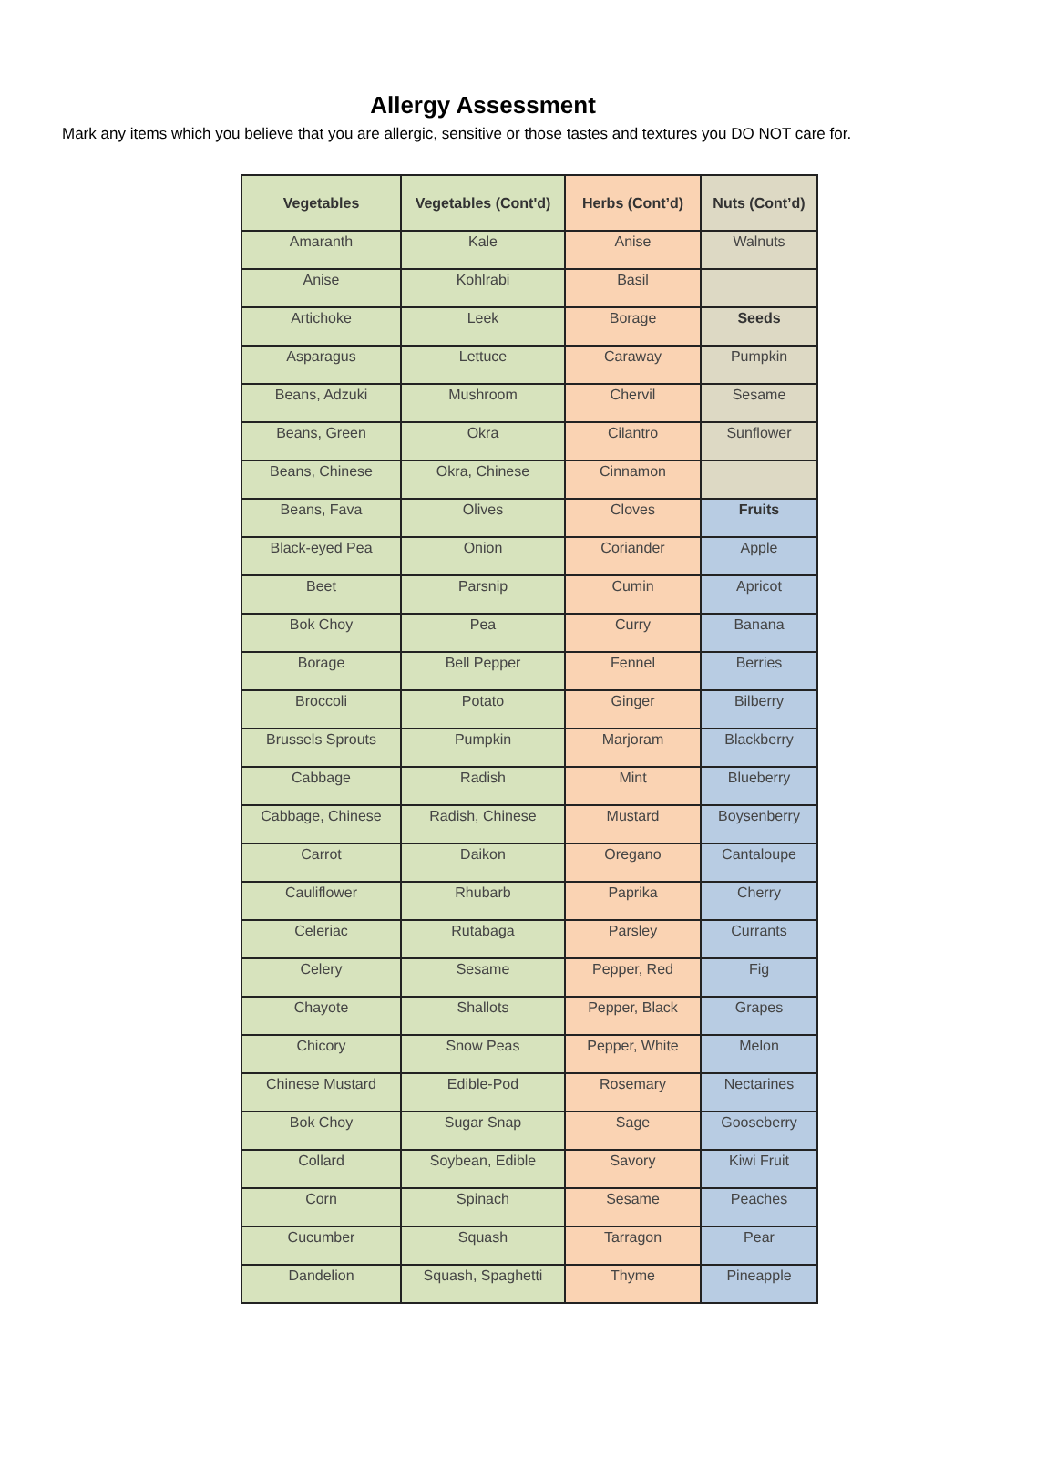Allergy Assessment
Mark any items which you believe that you are allergic, sensitive or those tastes and textures you DO NOT care for.
| Vegetables | Vegetables (Cont'd) | Herbs (Cont’d) | Nuts (Cont’d) |
| --- | --- | --- | --- |
| Amaranth | Kale | Anise | Walnuts |
| Anise | Kohlrabi | Basil | |
| Artichoke | Leek | Borage | Seeds |
| Asparagus | Lettuce | Caraway | Pumpkin |
| Beans, Adzuki | Mushroom | Chervil | Sesame |
| Beans, Green | Okra | Cilantro | Sunflower |
| Beans, Chinese | Okra, Chinese | Cinnamon | |
| Beans, Fava | Olives | Cloves | Fruits |
| Black-eyed Pea | Onion | Coriander | Apple |
| Beet | Parsnip | Cumin | Apricot |
| Bok Choy | Pea | Curry | Banana |
| Borage | Bell Pepper | Fennel | Berries |
| Broccoli | Potato | Ginger | Bilberry |
| Brussels Sprouts | Pumpkin | Marjoram | Blackberry |
| Cabbage | Radish | Mint | Blueberry |
| Cabbage, Chinese | Radish, Chinese | Mustard | Boysenberry |
| Carrot | Daikon | Oregano | Cantaloupe |
| Cauliflower | Rhubarb | Paprika | Cherry |
| Celeriac | Rutabaga | Parsley | Currants |
| Celery | Sesame | Pepper, Red | Fig |
| Chayote | Shallots | Pepper, Black | Grapes |
| Chicory | Snow Peas | Pepper, White | Melon |
| Chinese Mustard | Edible-Pod | Rosemary | Nectarines |
| Bok Choy | Sugar Snap | Sage | Gooseberry |
| Collard | Soybean, Edible | Savory | Kiwi Fruit |
| Corn | Spinach | Sesame | Peaches |
| Cucumber | Squash | Tarragon | Pear |
| Dandelion | Squash, Spaghetti | Thyme | Pineapple |